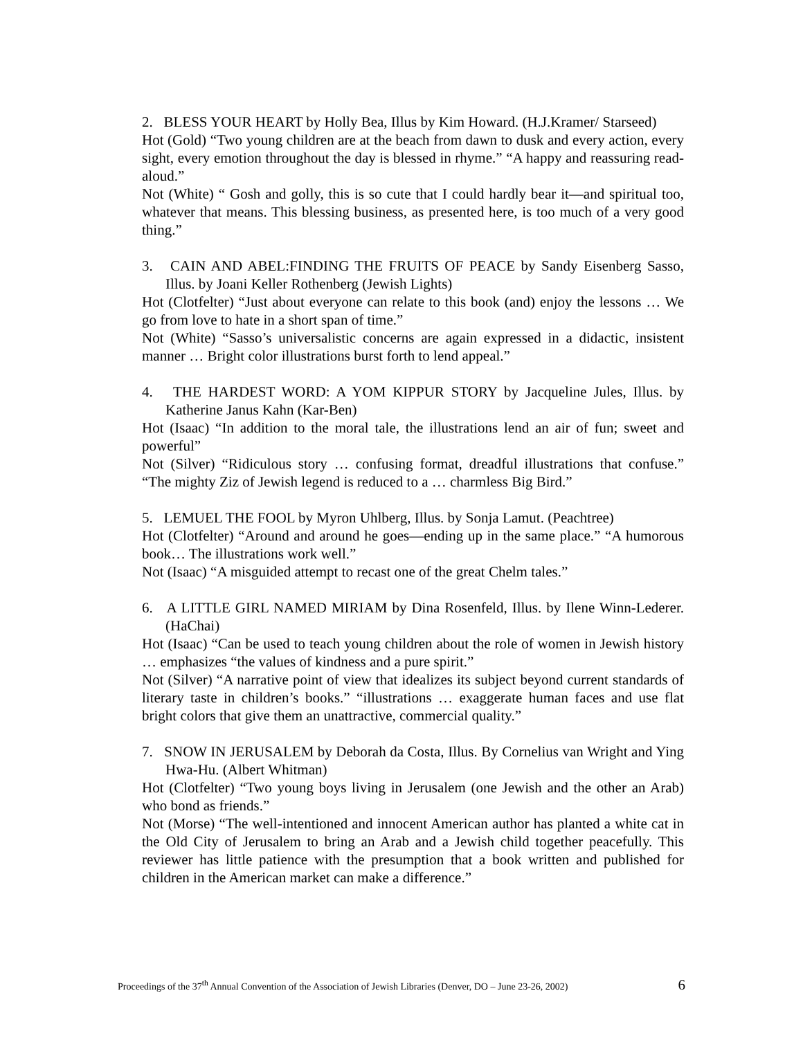2. BLESS YOUR HEART by Holly Bea, Illus by Kim Howard. (H.J.Kramer/ Starseed)
Hot (Gold) “Two young children are at the beach from dawn to dusk and every action, every sight, every emotion throughout the day is blessed in rhyme.” “A happy and reassuring read-aloud.”
Not (White) “ Gosh and golly, this is so cute that I could hardly bear it—and spiritual too, whatever that means. This blessing business, as presented here, is too much of a very good thing.”
3. CAIN AND ABEL:FINDING THE FRUITS OF PEACE by Sandy Eisenberg Sasso, Illus. by Joani Keller Rothenberg (Jewish Lights)
Hot (Clotfelter) “Just about everyone can relate to this book (and) enjoy the lessons … We go from love to hate in a short span of time.”
Not (White) “Sasso’s universalistic concerns are again expressed in a didactic, insistent manner … Bright color illustrations burst forth to lend appeal.”
4. THE HARDEST WORD: A YOM KIPPUR STORY by Jacqueline Jules, Illus. by Katherine Janus Kahn (Kar-Ben)
Hot (Isaac) “In addition to the moral tale, the illustrations lend an air of fun; sweet and powerful”
Not (Silver) “Ridiculous story … confusing format, dreadful illustrations that confuse.” “The mighty Ziz of Jewish legend is reduced to a … charmless Big Bird.”
5. LEMUEL THE FOOL by Myron Uhlberg, Illus. by Sonja Lamut. (Peachtree)
Hot (Clotfelter) “Around and around he goes—ending up in the same place.” “A humorous book… The illustrations work well.”
Not (Isaac) “A misguided attempt to recast one of the great Chelm tales.”
6. A LITTLE GIRL NAMED MIRIAM by Dina Rosenfeld, Illus. by Ilene Winn-Lederer. (HaChai)
Hot (Isaac) “Can be used to teach young children about the role of women in Jewish history … emphasizes “the values of kindness and a pure spirit.”
Not (Silver) “A narrative point of view that idealizes its subject beyond current standards of literary taste in children’s books.” “illustrations … exaggerate human faces and use flat bright colors that give them an unattractive, commercial quality.”
7. SNOW IN JERUSALEM by Deborah da Costa, Illus. By Cornelius van Wright and Ying Hwa-Hu. (Albert Whitman)
Hot (Clotfelter) “Two young boys living in Jerusalem (one Jewish and the other an Arab) who bond as friends.”
Not (Morse) “The well-intentioned and innocent American author has planted a white cat in the Old City of Jerusalem to bring an Arab and a Jewish child together peacefully. This reviewer has little patience with the presumption that a book written and published for children in the American market can make a difference.”
Proceedings of the 37<sup>th</sup> Annual Convention of the Association of Jewish Libraries (Denver, DO – June 23-26, 2002) 6